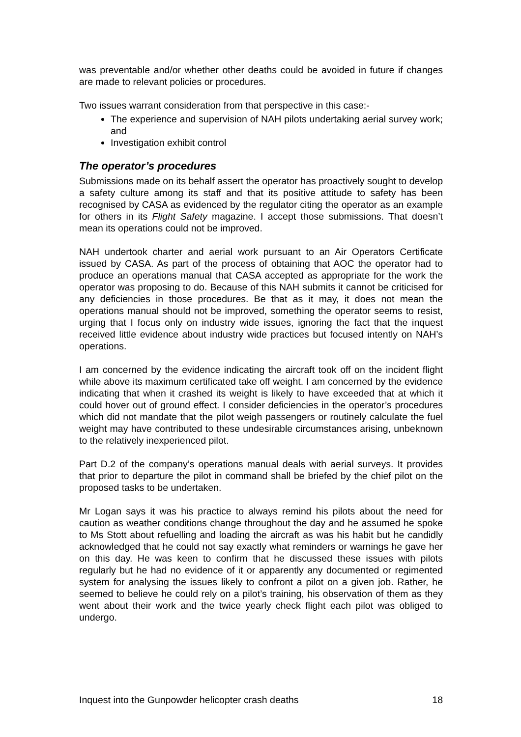was preventable and/or whether other deaths could be avoided in future if changes are made to relevant policies or procedures.
Two issues warrant consideration from that perspective in this case:-
The experience and supervision of NAH pilots undertaking aerial survey work; and
Investigation exhibit control
The operator’s procedures
Submissions made on its behalf assert the operator has proactively sought to develop a safety culture among its staff and that its positive attitude to safety has been recognised by CASA as evidenced by the regulator citing the operator as an example for others in its Flight Safety magazine. I accept those submissions. That doesn’t mean its operations could not be improved.
NAH undertook charter and aerial work pursuant to an Air Operators Certificate issued by CASA. As part of the process of obtaining that AOC the operator had to produce an operations manual that CASA accepted as appropriate for the work the operator was proposing to do. Because of this NAH submits it cannot be criticised for any deficiencies in those procedures. Be that as it may, it does not mean the operations manual should not be improved, something the operator seems to resist, urging that I focus only on industry wide issues, ignoring the fact that the inquest received little evidence about industry wide practices but focused intently on NAH’s operations.
I am concerned by the evidence indicating the aircraft took off on the incident flight while above its maximum certificated take off weight. I am concerned by the evidence indicating that when it crashed its weight is likely to have exceeded that at which it could hover out of ground effect. I consider deficiencies in the operator’s procedures which did not mandate that the pilot weigh passengers or routinely calculate the fuel weight may have contributed to these undesirable circumstances arising, unbeknown to the relatively inexperienced pilot.
Part D.2 of the company’s operations manual deals with aerial surveys. It provides that prior to departure the pilot in command shall be briefed by the chief pilot on the proposed tasks to be undertaken.
Mr Logan says it was his practice to always remind his pilots about the need for caution as weather conditions change throughout the day and he assumed he spoke to Ms Stott about refuelling and loading the aircraft as was his habit but he candidly acknowledged that he could not say exactly what reminders or warnings he gave her on this day. He was keen to confirm that he discussed these issues with pilots regularly but he had no evidence of it or apparently any documented or regimented system for analysing the issues likely to confront a pilot on a given job. Rather, he seemed to believe he could rely on a pilot’s training, his observation of them as they went about their work and the twice yearly check flight each pilot was obliged to undergo.
Inquest into the Gunpowder helicopter crash deaths 18